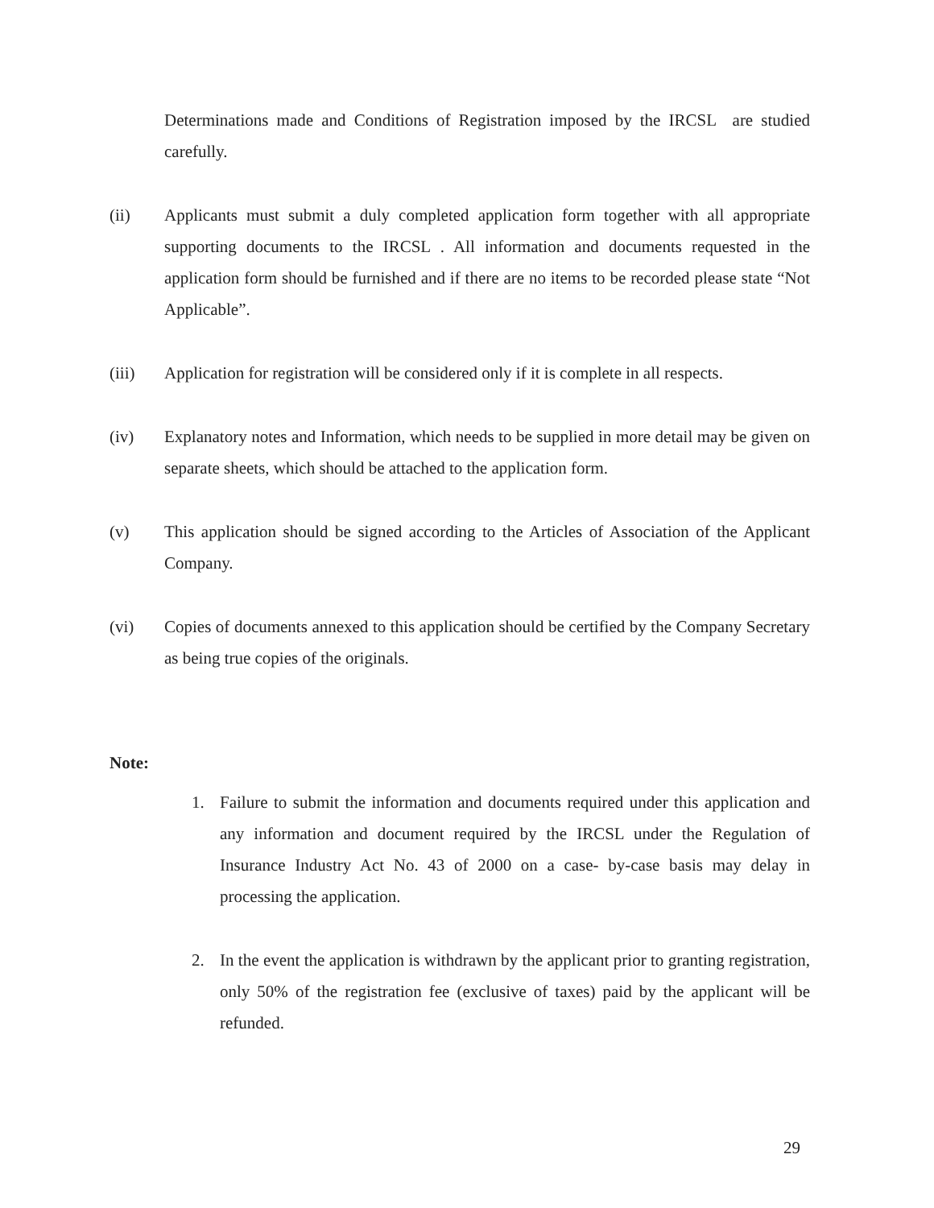Determinations made and Conditions of Registration imposed by the IRCSL are studied carefully.
(ii) Applicants must submit a duly completed application form together with all appropriate supporting documents to the IRCSL . All information and documents requested in the application form should be furnished and if there are no items to be recorded please state “Not Applicable”.
(iii) Application for registration will be considered only if it is complete in all respects.
(iv) Explanatory notes and Information, which needs to be supplied in more detail may be given on separate sheets, which should be attached to the application form.
(v) This application should be signed according to the Articles of Association of the Applicant Company.
(vi) Copies of documents annexed to this application should be certified by the Company Secretary as being true copies of the originals.
Note:
1. Failure to submit the information and documents required under this application and any information and document required by the IRCSL under the Regulation of Insurance Industry Act No. 43 of 2000 on a case- by-case basis may delay in processing the application.
2. In the event the application is withdrawn by the applicant prior to granting registration, only 50% of the registration fee (exclusive of taxes) paid by the applicant will be refunded.
29